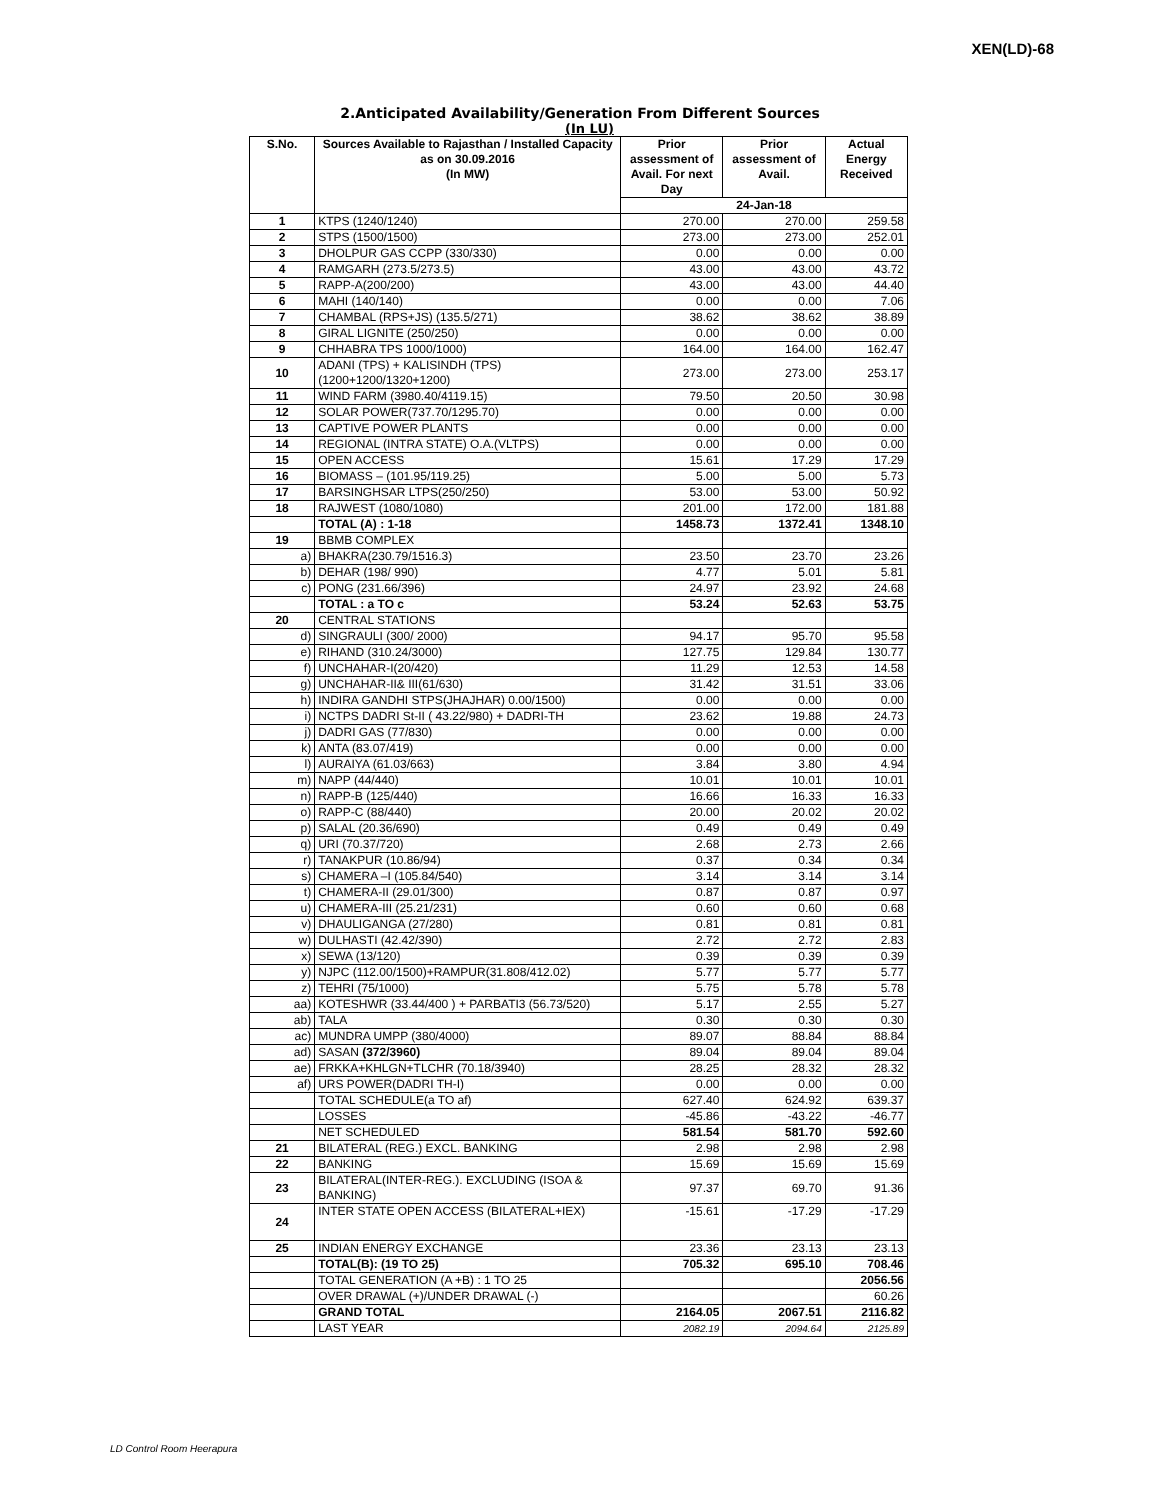XEN(LD)-68
2.Anticipated Availability/Generation From Different Sources
(In LU)
| S.No. | Sources Available to Rajasthan / Installed Capacity as on 30.09.2016 (In MW) | Prior assessment of Avail. For next Day | Prior assessment of Avail. | Actual Energy Received |
| --- | --- | --- | --- | --- |
| | | 24-Jan-18 | | |
| 1 | KTPS (1240/1240) | 270.00 | 270.00 | 259.58 |
| 2 | STPS (1500/1500) | 273.00 | 273.00 | 252.01 |
| 3 | DHOLPUR GAS CCPP (330/330) | 0.00 | 0.00 | 0.00 |
| 4 | RAMGARH (273.5/273.5) | 43.00 | 43.00 | 43.72 |
| 5 | RAPP-A(200/200) | 43.00 | 43.00 | 44.40 |
| 6 | MAHI (140/140) | 0.00 | 0.00 | 7.06 |
| 7 | CHAMBAL (RPS+JS) (135.5/271) | 38.62 | 38.62 | 38.89 |
| 8 | GIRAL LIGNITE (250/250) | 0.00 | 0.00 | 0.00 |
| 9 | CHHABRA TPS 1000/1000) | 164.00 | 164.00 | 162.47 |
| 10 | ADANI (TPS) + KALISINDH (TPS) (1200+1200/1320+1200) | 273.00 | 273.00 | 253.17 |
| 11 | WIND FARM (3980.40/4119.15) | 79.50 | 20.50 | 30.98 |
| 12 | SOLAR POWER(737.70/1295.70) | 0.00 | 0.00 | 0.00 |
| 13 | CAPTIVE POWER PLANTS | 0.00 | 0.00 | 0.00 |
| 14 | REGIONAL (INTRA STATE) O.A.(VLTPS) | 0.00 | 0.00 | 0.00 |
| 15 | OPEN ACCESS | 15.61 | 17.29 | 17.29 |
| 16 | BIOMASS – (101.95/119.25) | 5.00 | 5.00 | 5.73 |
| 17 | BARSINGHSAR LTPS(250/250) | 53.00 | 53.00 | 50.92 |
| 18 | RAJWEST (1080/1080) | 201.00 | 172.00 | 181.88 |
| | TOTAL (A) : 1-18 | 1458.73 | 1372.41 | 1348.10 |
| 19 | BBMB COMPLEX | | | |
| a) | BHAKRA(230.79/1516.3) | 23.50 | 23.70 | 23.26 |
| b) | DEHAR (198/ 990) | 4.77 | 5.01 | 5.81 |
| c) | PONG (231.66/396) | 24.97 | 23.92 | 24.68 |
| | TOTAL : a TO c | 53.24 | 52.63 | 53.75 |
| 20 | CENTRAL STATIONS | | | |
| d) | SINGRAULI (300/ 2000) | 94.17 | 95.70 | 95.58 |
| e) | RIHAND (310.24/3000) | 127.75 | 129.84 | 130.77 |
| f) | UNCHAHAR-I(20/420) | 11.29 | 12.53 | 14.58 |
| g) | UNCHAHAR-II& III(61/630) | 31.42 | 31.51 | 33.06 |
| h) | INDIRA GANDHI STPS(JHAJHAR) 0.00/1500) | 0.00 | 0.00 | 0.00 |
| i) | NCTPS DADRI St-II ( 43.22/980) + DADRI-TH | 23.62 | 19.88 | 24.73 |
| j) | DADRI GAS (77/830) | 0.00 | 0.00 | 0.00 |
| k) | ANTA (83.07/419) | 0.00 | 0.00 | 0.00 |
| l) | AURAIYA (61.03/663) | 3.84 | 3.80 | 4.94 |
| m) | NAPP (44/440) | 10.01 | 10.01 | 10.01 |
| n) | RAPP-B (125/440) | 16.66 | 16.33 | 16.33 |
| o) | RAPP-C (88/440) | 20.00 | 20.02 | 20.02 |
| p) | SALAL (20.36/690) | 0.49 | 0.49 | 0.49 |
| q) | URI (70.37/720) | 2.68 | 2.73 | 2.66 |
| r) | TANAKPUR (10.86/94) | 0.37 | 0.34 | 0.34 |
| s) | CHAMERA –I (105.84/540) | 3.14 | 3.14 | 3.14 |
| t) | CHAMERA-II (29.01/300) | 0.87 | 0.87 | 0.97 |
| u) | CHAMERA-III (25.21/231) | 0.60 | 0.60 | 0.68 |
| v) | DHAULIGANGA (27/280) | 0.81 | 0.81 | 0.81 |
| w) | DULHASTI (42.42/390) | 2.72 | 2.72 | 2.83 |
| x) | SEWA (13/120) | 0.39 | 0.39 | 0.39 |
| y) | NJPC (112.00/1500)+RAMPUR(31.808/412.02) | 5.77 | 5.77 | 5.77 |
| z) | TEHRI (75/1000) | 5.75 | 5.78 | 5.78 |
| aa) | KOTESHWR (33.44/400 ) + PARBATI3 (56.73/520) | 5.17 | 2.55 | 5.27 |
| ab) | TALA | 0.30 | 0.30 | 0.30 |
| ac) | MUNDRA UMPP (380/4000) | 89.07 | 88.84 | 88.84 |
| ad) | SASAN (372/3960) | 89.04 | 89.04 | 89.04 |
| ae) | FRKKA+KHLGN+TLCHR (70.18/3940) | 28.25 | 28.32 | 28.32 |
| af) | URS POWER(DADRI TH-I) | 0.00 | 0.00 | 0.00 |
| | TOTAL SCHEDULE(a TO af) | 627.40 | 624.92 | 639.37 |
| | LOSSES | -45.86 | -43.22 | -46.77 |
| | NET SCHEDULED | 581.54 | 581.70 | 592.60 |
| 21 | BILATERAL (REG.) EXCL. BANKING | 2.98 | 2.98 | 2.98 |
| 22 | BANKING | 15.69 | 15.69 | 15.69 |
| 23 | BILATERAL(INTER-REG.). EXCLUDING (ISOA & BANKING) | 97.37 | 69.70 | 91.36 |
| 24 | INTER STATE OPEN ACCESS (BILATERAL+IEX) | -15.61 | -17.29 | -17.29 |
| 25 | INDIAN ENERGY EXCHANGE | 23.36 | 23.13 | 23.13 |
| | TOTAL(B): (19 TO 25) | 705.32 | 695.10 | 708.46 |
| | TOTAL GENERATION (A +B) : 1 TO 25 | | | 2056.56 |
| | OVER DRAWAL (+)/UNDER DRAWAL (-) | | | 60.26 |
| | GRAND TOTAL | 2164.05 | 2067.51 | 2116.82 |
| | LAST YEAR | 2082.19 | 2094.64 | 2125.89 |
LD Control Room Heerapura